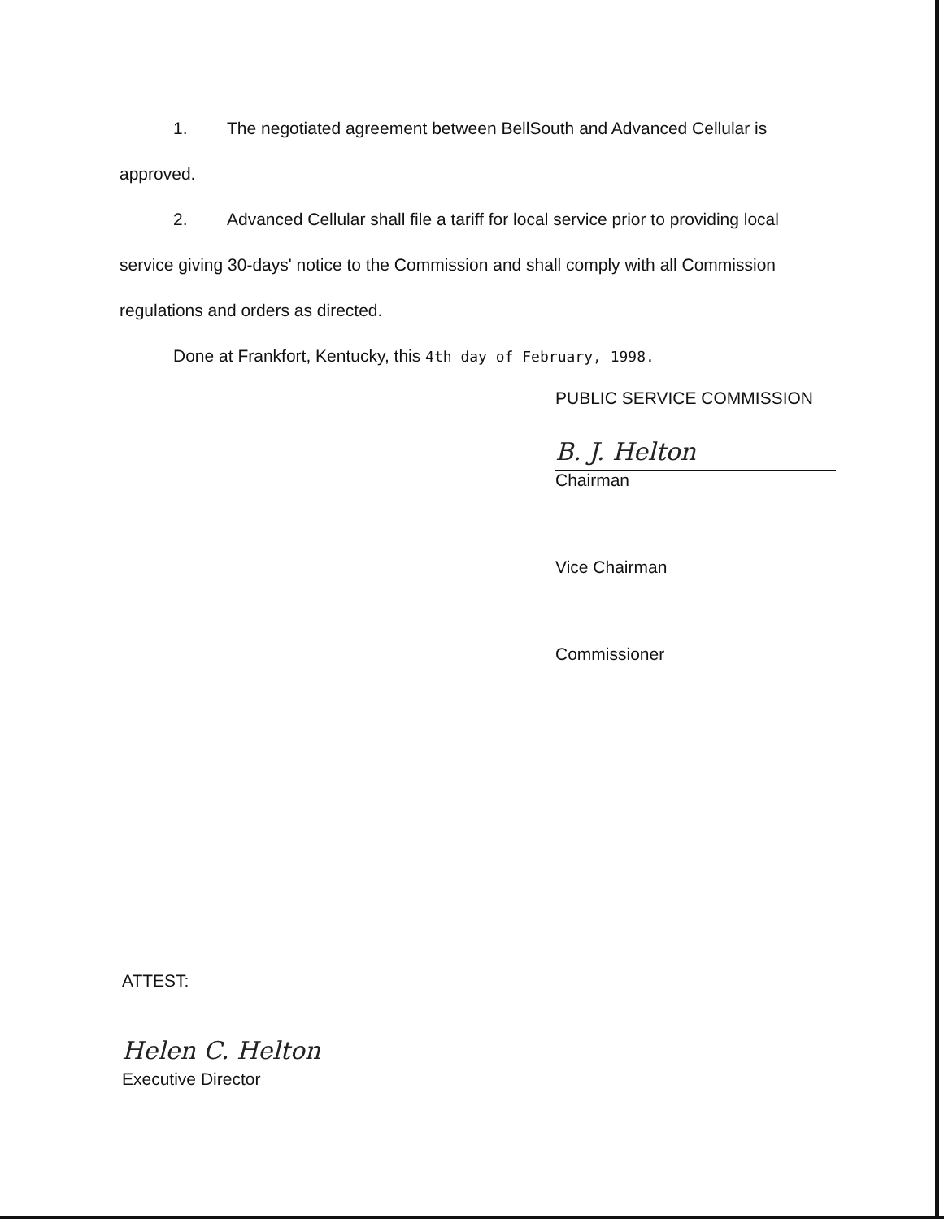1. The negotiated agreement between BellSouth and Advanced Cellular is approved.
2. Advanced Cellular shall file a tariff for local service prior to providing local service giving 30-days' notice to the Commission and shall comply with all Commission regulations and orders as directed.
Done at Frankfort, Kentucky, this 4th day of February, 1998.
PUBLIC SERVICE COMMISSION
B. J. Helton
Chairman
Vice Chairman
Commissioner
ATTEST:
Helen C. Helton
Executive Director